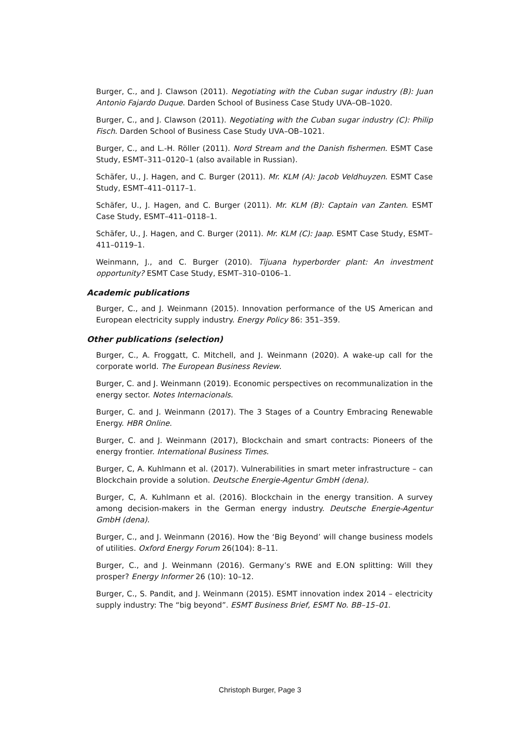Burger, C., and J. Clawson (2011). Negotiating with the Cuban sugar industry (B): Juan Antonio Fajardo Duque. Darden School of Business Case Study UVA–OB–1020.
Burger, C., and J. Clawson (2011). Negotiating with the Cuban sugar industry (C): Philip Fisch. Darden School of Business Case Study UVA–OB–1021.
Burger, C., and L.-H. Röller (2011). Nord Stream and the Danish fishermen. ESMT Case Study, ESMT–311–0120–1 (also available in Russian).
Schäfer, U., J. Hagen, and C. Burger (2011). Mr. KLM (A): Jacob Veldhuyzen. ESMT Case Study, ESMT–411–0117–1.
Schäfer, U., J. Hagen, and C. Burger (2011). Mr. KLM (B): Captain van Zanten. ESMT Case Study, ESMT–411–0118–1.
Schäfer, U., J. Hagen, and C. Burger (2011). Mr. KLM (C): Jaap. ESMT Case Study, ESMT–411–0119–1.
Weinmann, J., and C. Burger (2010). Tijuana hyperborder plant: An investment opportunity? ESMT Case Study, ESMT–310–0106–1.
Academic publications
Burger, C., and J. Weinmann (2015). Innovation performance of the US American and European electricity supply industry. Energy Policy 86: 351–359.
Other publications (selection)
Burger, C., A. Froggatt, C. Mitchell, and J. Weinmann (2020). A wake-up call for the corporate world. The European Business Review.
Burger, C. and J. Weinmann (2019). Economic perspectives on recommunalization in the energy sector. Notes Internacionals.
Burger, C. and J. Weinmann (2017). The 3 Stages of a Country Embracing Renewable Energy. HBR Online.
Burger, C. and J. Weinmann (2017), Blockchain and smart contracts: Pioneers of the energy frontier. International Business Times.
Burger, C, A. Kuhlmann et al. (2017). Vulnerabilities in smart meter infrastructure – can Blockchain provide a solution. Deutsche Energie-Agentur GmbH (dena).
Burger, C, A. Kuhlmann et al. (2016). Blockchain in the energy transition. A survey among decision-makers in the German energy industry. Deutsche Energie-Agentur GmbH (dena).
Burger, C., and J. Weinmann (2016). How the ‘Big Beyond’ will change business models of utilities. Oxford Energy Forum 26(104): 8–11.
Burger, C., and J. Weinmann (2016). Germany’s RWE and E.ON splitting: Will they prosper? Energy Informer 26 (10): 10–12.
Burger, C., S. Pandit, and J. Weinmann (2015). ESMT innovation index 2014 – electricity supply industry: The “big beyond”. ESMT Business Brief, ESMT No. BB–15–01.
Christoph Burger, Page 3